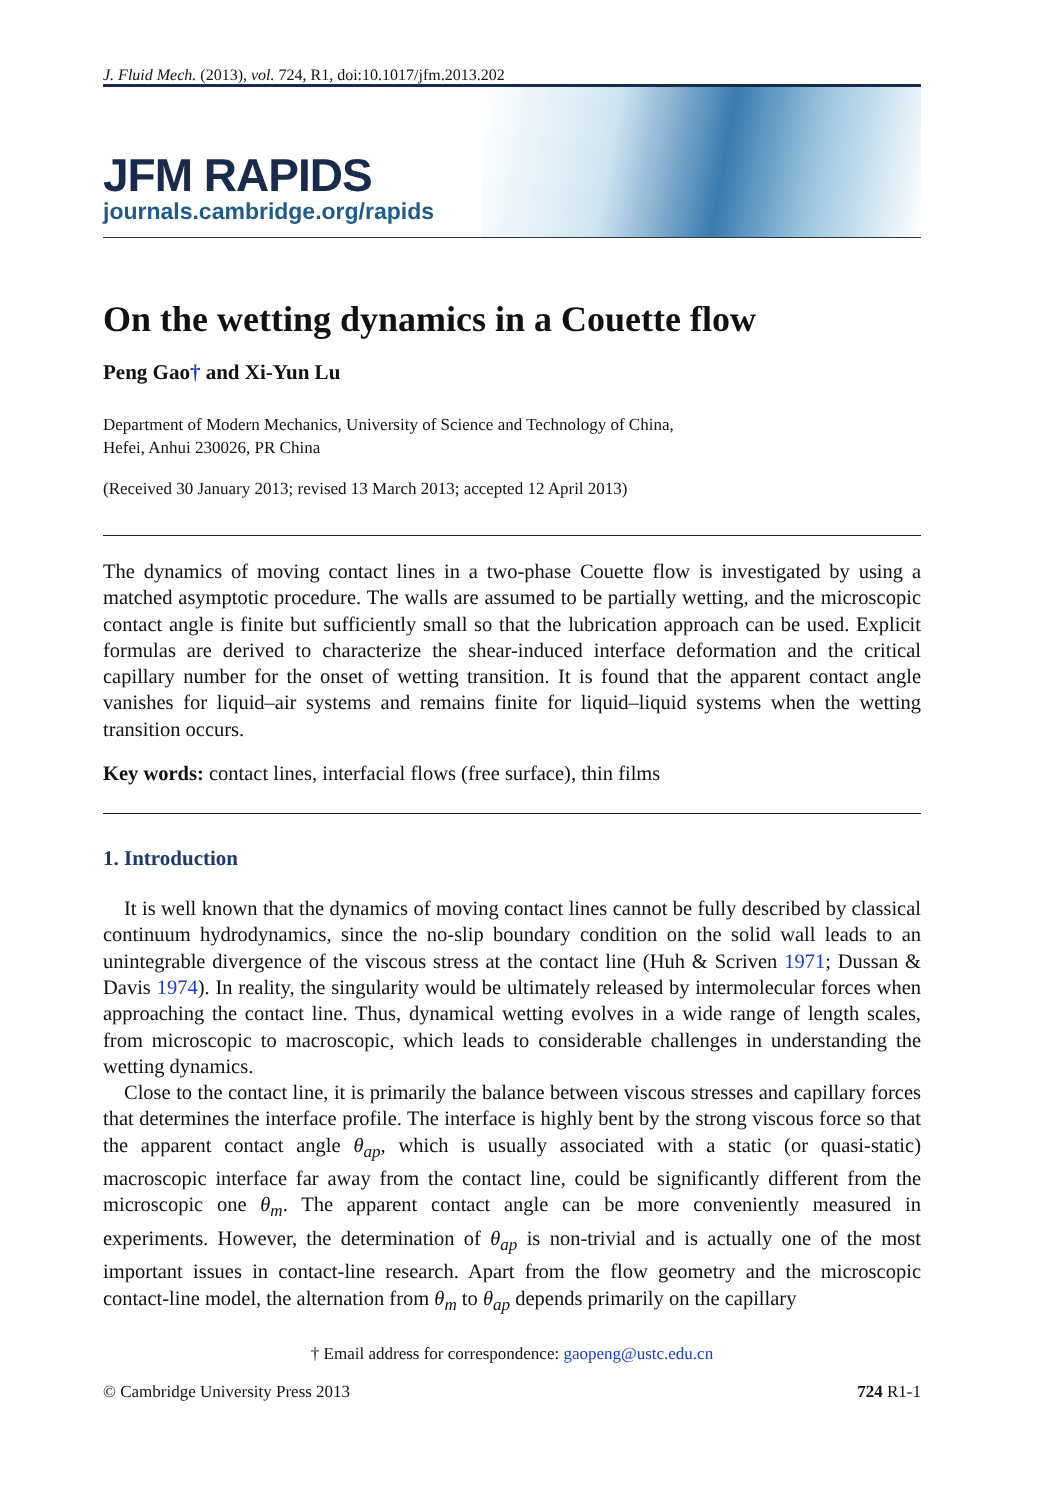J. Fluid Mech. (2013), vol. 724, R1, doi:10.1017/jfm.2013.202
JFM RAPIDS
journals.cambridge.org/rapids
On the wetting dynamics in a Couette flow
Peng Gao† and Xi-Yun Lu
Department of Modern Mechanics, University of Science and Technology of China,
Hefei, Anhui 230026, PR China
(Received 30 January 2013; revised 13 March 2013; accepted 12 April 2013)
The dynamics of moving contact lines in a two-phase Couette flow is investigated by using a matched asymptotic procedure. The walls are assumed to be partially wetting, and the microscopic contact angle is finite but sufficiently small so that the lubrication approach can be used. Explicit formulas are derived to characterize the shear-induced interface deformation and the critical capillary number for the onset of wetting transition. It is found that the apparent contact angle vanishes for liquid–air systems and remains finite for liquid–liquid systems when the wetting transition occurs.
Key words: contact lines, interfacial flows (free surface), thin films
1. Introduction
It is well known that the dynamics of moving contact lines cannot be fully described by classical continuum hydrodynamics, since the no-slip boundary condition on the solid wall leads to an unintegrable divergence of the viscous stress at the contact line (Huh & Scriven 1971; Dussan & Davis 1974). In reality, the singularity would be ultimately released by intermolecular forces when approaching the contact line. Thus, dynamical wetting evolves in a wide range of length scales, from microscopic to macroscopic, which leads to considerable challenges in understanding the wetting dynamics.
Close to the contact line, it is primarily the balance between viscous stresses and capillary forces that determines the interface profile. The interface is highly bent by the strong viscous force so that the apparent contact angle θ<sub>ap</sub>, which is usually associated with a static (or quasi-static) macroscopic interface far away from the contact line, could be significantly different from the microscopic one θ<sub>m</sub>. The apparent contact angle can be more conveniently measured in experiments. However, the determination of θ<sub>ap</sub> is non-trivial and is actually one of the most important issues in contact-line research. Apart from the flow geometry and the microscopic contact-line model, the alternation from θ<sub>m</sub> to θ<sub>ap</sub> depends primarily on the capillary
† Email address for correspondence: gaopeng@ustc.edu.cn
© Cambridge University Press 2013 724 R1-1